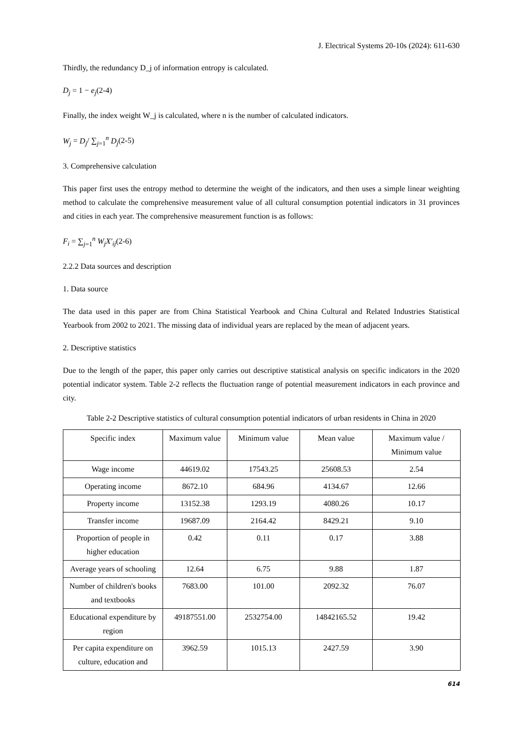J. Electrical Systems 20-10s (2024): 611-630
Thirdly, the redundancy D_j of information entropy is calculated.
D<sub>j</sub> = 1 − e<sub>j</sub>(2-4)
Finally, the index weight W_j is calculated, where n is the number of calculated indicators.
W<sub>j</sub> = D<sub>j</sub>/ ∑<sub>j=1</sub><sup>n</sup> D<sub>j</sub>(2-5)
3. Comprehensive calculation
This paper first uses the entropy method to determine the weight of the indicators, and then uses a simple linear weighting method to calculate the comprehensive measurement value of all cultural consumption potential indicators in 31 provinces and cities in each year. The comprehensive measurement function is as follows:
F<sub>i</sub> = ∑<sub>j=1</sub><sup>n</sup> W<sub>j</sub>X′<sub>ij</sub>(2-6)
2.2.2 Data sources and description
1. Data source
The data used in this paper are from China Statistical Yearbook and China Cultural and Related Industries Statistical Yearbook from 2002 to 2021. The missing data of individual years are replaced by the mean of adjacent years.
2. Descriptive statistics
Due to the length of the paper, this paper only carries out descriptive statistical analysis on specific indicators in the 2020 potential indicator system. Table 2-2 reflects the fluctuation range of potential measurement indicators in each province and city.
Table 2-2 Descriptive statistics of cultural consumption potential indicators of urban residents in China in 2020
| Specific index | Maximum value | Minimum value | Mean value | Maximum value / Minimum value |
| Wage income | 44619.02 | 17543.25 | 25608.53 | 2.54 |
| Operating income | 8672.10 | 684.96 | 4134.67 | 12.66 |
| Property income | 13152.38 | 1293.19 | 4080.26 | 10.17 |
| Transfer income | 19687.09 | 2164.42 | 8429.21 | 9.10 |
| Proportion of people in higher education | 0.42 | 0.11 | 0.17 | 3.88 |
| Average years of schooling | 12.64 | 6.75 | 9.88 | 1.87 |
| Number of children's books and textbooks | 7683.00 | 101.00 | 2092.32 | 76.07 |
| Educational expenditure by region | 49187551.00 | 2532754.00 | 14842165.52 | 19.42 |
| Per capita expenditure on culture, education and | 3962.59 | 1015.13 | 2427.59 | 3.90 |
614